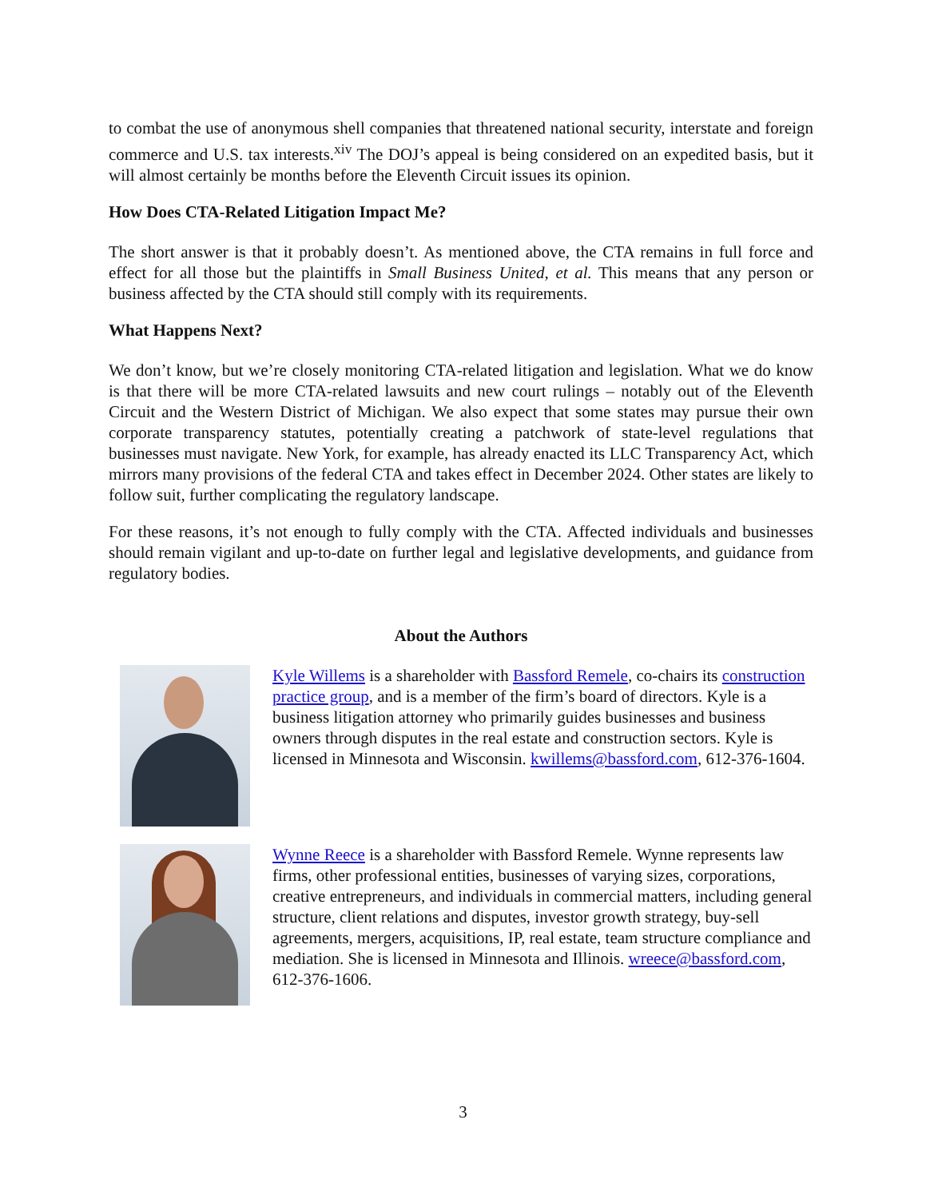to combat the use of anonymous shell companies that threatened national security, interstate and foreign commerce and U.S. tax interests.<sup>xiv</sup> The DOJ’s appeal is being considered on an expedited basis, but it will almost certainly be months before the Eleventh Circuit issues its opinion.
How Does CTA-Related Litigation Impact Me?
The short answer is that it probably doesn’t. As mentioned above, the CTA remains in full force and effect for all those but the plaintiffs in Small Business United, et al. This means that any person or business affected by the CTA should still comply with its requirements.
What Happens Next?
We don’t know, but we’re closely monitoring CTA-related litigation and legislation. What we do know is that there will be more CTA-related lawsuits and new court rulings – notably out of the Eleventh Circuit and the Western District of Michigan. We also expect that some states may pursue their own corporate transparency statutes, potentially creating a patchwork of state-level regulations that businesses must navigate. New York, for example, has already enacted its LLC Transparency Act, which mirrors many provisions of the federal CTA and takes effect in December 2024. Other states are likely to follow suit, further complicating the regulatory landscape.
For these reasons, it’s not enough to fully comply with the CTA. Affected individuals and businesses should remain vigilant and up-to-date on further legal and legislative developments, and guidance from regulatory bodies.
About the Authors
Kyle Willems is a shareholder with Bassford Remele, co-chairs its construction practice group, and is a member of the firm’s board of directors. Kyle is a business litigation attorney who primarily guides businesses and business owners through disputes in the real estate and construction sectors. Kyle is licensed in Minnesota and Wisconsin. kwillems@bassford.com, 612-376-1604.
Wynne Reece is a shareholder with Bassford Remele. Wynne represents law firms, other professional entities, businesses of varying sizes, corporations, creative entrepreneurs, and individuals in commercial matters, including general structure, client relations and disputes, investor growth strategy, buy-sell agreements, mergers, acquisitions, IP, real estate, team structure compliance and mediation. She is licensed in Minnesota and Illinois. wreece@bassford.com, 612-376-1606.
3